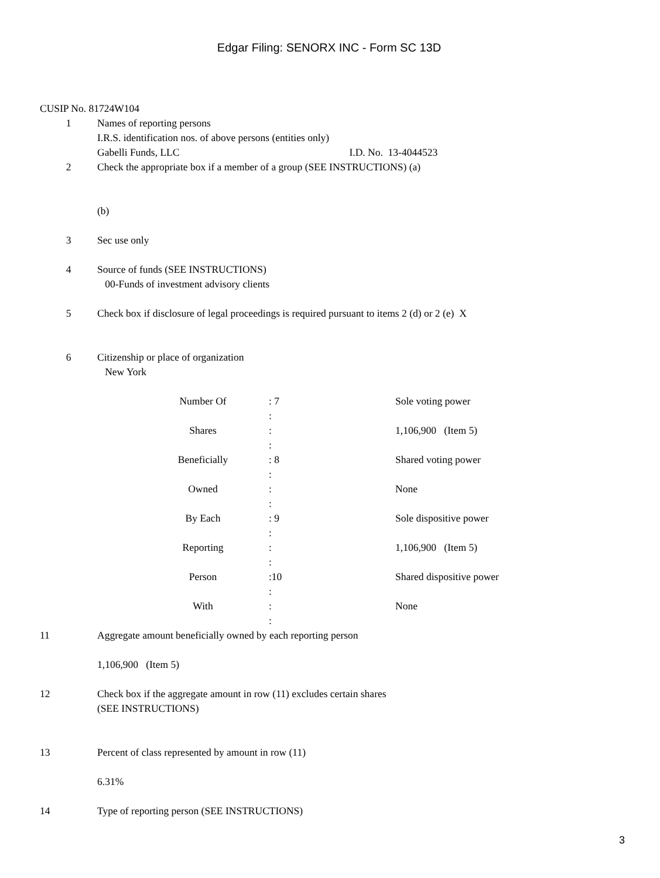Edgar Filing: SENORX INC - Form SC 13D
CUSIP No. 81724W104
1 Names of reporting persons
I.R.S. identification nos. of above persons (entities only)
Gabelli Funds, LLC I.D. No. 13-4044523
2 Check the appropriate box if a member of a group (SEE INSTRUCTIONS) (a)
(b)
3 Sec use only
4 Source of funds (SEE INSTRUCTIONS)
00-Funds of investment advisory clients
5 Check box if disclosure of legal proceedings is required pursuant to items 2 (d) or 2 (e) X
6 Citizenship or place of organization
New York
| Number Of | : 7 | Sole voting power |
| | : | |
| Shares | : | 1,106,900 (Item 5) |
| | : | |
| Beneficially | : 8 | Shared voting power |
| | : | |
| Owned | : | None |
| | : | |
| By Each | : 9 | Sole dispositive power |
| | : | |
| Reporting | : | 1,106,900 (Item 5) |
| | : | |
| Person | :10 | Shared dispositive power |
| | : | |
| With | : | None |
| | : | |
11 Aggregate amount beneficially owned by each reporting person
1,106,900 (Item 5)
12 Check box if the aggregate amount in row (11) excludes certain shares
(SEE INSTRUCTIONS)
13 Percent of class represented by amount in row (11)
6.31%
14 Type of reporting person (SEE INSTRUCTIONS)
3